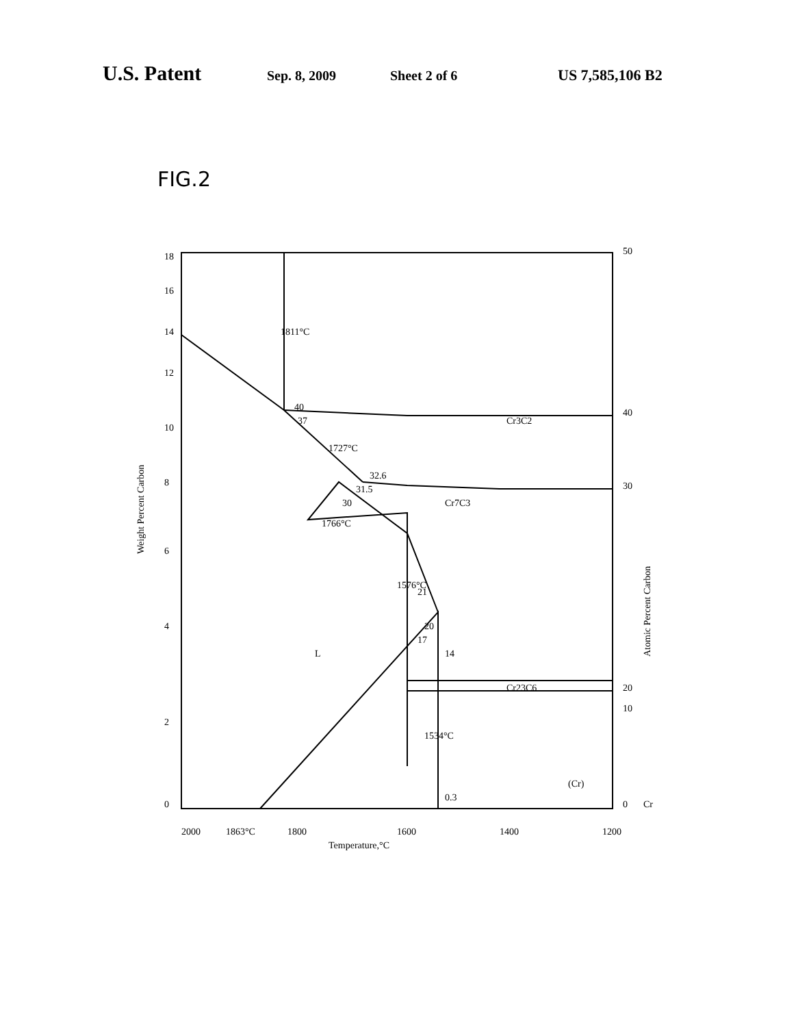U.S. Patent Sep. 8, 2009 Sheet 2 of 6 US 7,585,106 B2
FIG.2
Weight Percent Carbon
Atomic Percent Carbon
Temperature,°C
L
1811°C
1727°C
1766°C
1576°C
1534°C
Cr3C2
Cr7C3
Cr23C6
(Cr)
Cr
2000
1863°C
1800
1600
1400
1200
0
2
4
6
8
10
12
14
16
18
0
10
20
30
40
50
40
37
32.6
31.5
30
21
20
17
14
0.3